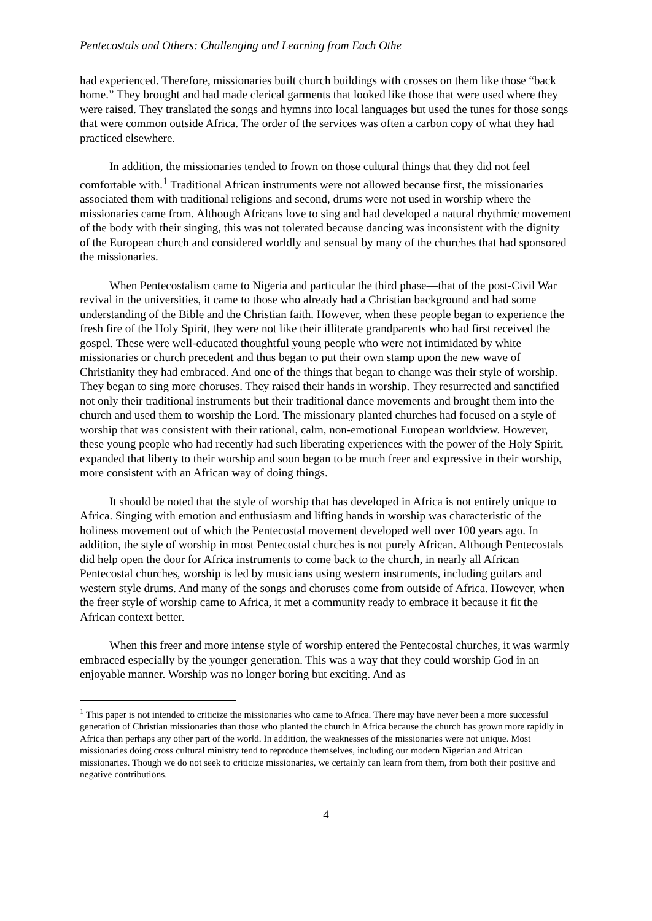Pentecostals and Others: Challenging and Learning from Each Othe
had experienced. Therefore, missionaries built church buildings with crosses on them like those “back home.” They brought and had made clerical garments that looked like those that were used where they were raised. They translated the songs and hymns into local languages but used the tunes for those songs that were common outside Africa. The order of the services was often a carbon copy of what they had practiced elsewhere.
In addition, the missionaries tended to frown on those cultural things that they did not feel comfortable with.<sup>1</sup> Traditional African instruments were not allowed because first, the missionaries associated them with traditional religions and second, drums were not used in worship where the missionaries came from. Although Africans love to sing and had developed a natural rhythmic movement of the body with their singing, this was not tolerated because dancing was inconsistent with the dignity of the European church and considered worldly and sensual by many of the churches that had sponsored the missionaries.
When Pentecostalism came to Nigeria and particular the third phase—that of the post-Civil War revival in the universities, it came to those who already had a Christian background and had some understanding of the Bible and the Christian faith. However, when these people began to experience the fresh fire of the Holy Spirit, they were not like their illiterate grandparents who had first received the gospel. These were well-educated thoughtful young people who were not intimidated by white missionaries or church precedent and thus began to put their own stamp upon the new wave of Christianity they had embraced. And one of the things that began to change was their style of worship. They began to sing more choruses. They raised their hands in worship. They resurrected and sanctified not only their traditional instruments but their traditional dance movements and brought them into the church and used them to worship the Lord. The missionary planted churches had focused on a style of worship that was consistent with their rational, calm, non-emotional European worldview. However, these young people who had recently had such liberating experiences with the power of the Holy Spirit, expanded that liberty to their worship and soon began to be much freer and expressive in their worship, more consistent with an African way of doing things.
It should be noted that the style of worship that has developed in Africa is not entirely unique to Africa. Singing with emotion and enthusiasm and lifting hands in worship was characteristic of the holiness movement out of which the Pentecostal movement developed well over 100 years ago. In addition, the style of worship in most Pentecostal churches is not purely African. Although Pentecostals did help open the door for Africa instruments to come back to the church, in nearly all African Pentecostal churches, worship is led by musicians using western instruments, including guitars and western style drums. And many of the songs and choruses come from outside of Africa. However, when the freer style of worship came to Africa, it met a community ready to embrace it because it fit the African context better.
When this freer and more intense style of worship entered the Pentecostal churches, it was warmly embraced especially by the younger generation. This was a way that they could worship God in an enjoyable manner. Worship was no longer boring but exciting. And as
<sup>1</sup> This paper is not intended to criticize the missionaries who came to Africa. There may have never been a more successful generation of Christian missionaries than those who planted the church in Africa because the church has grown more rapidly in Africa than perhaps any other part of the world. In addition, the weaknesses of the missionaries were not unique. Most missionaries doing cross cultural ministry tend to reproduce themselves, including our modern Nigerian and African missionaries. Though we do not seek to criticize missionaries, we certainly can learn from them, from both their positive and negative contributions.
4